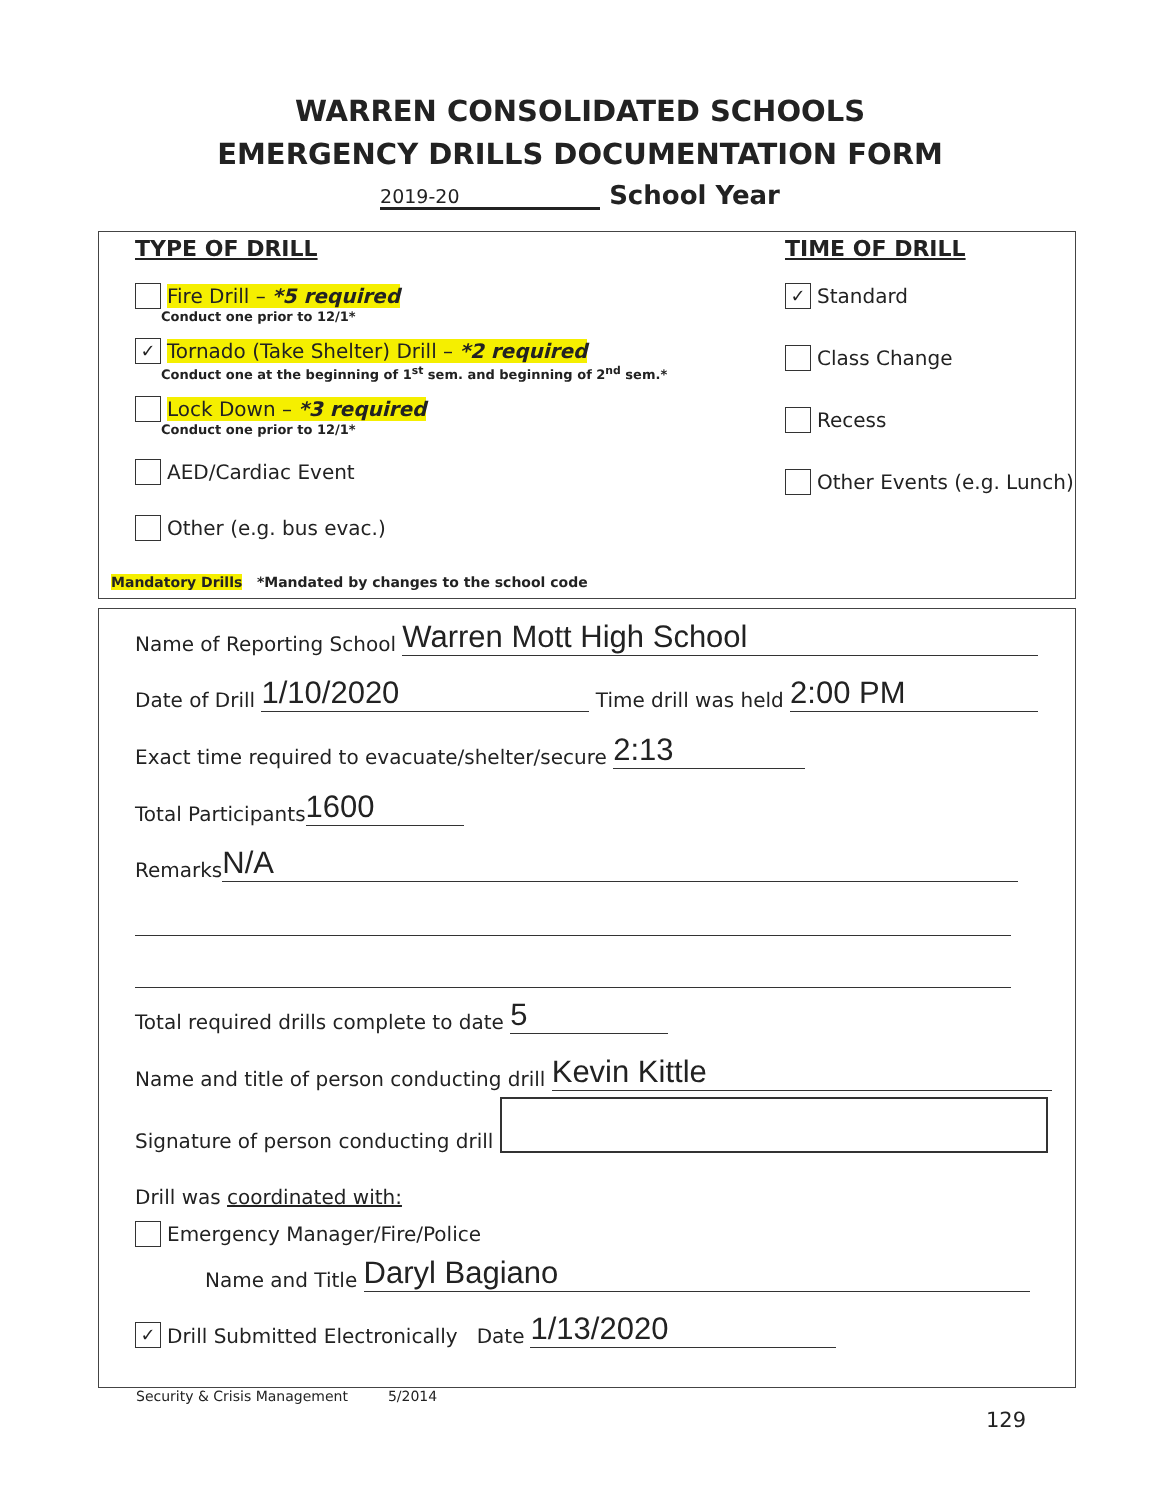WARREN CONSOLIDATED SCHOOLS
EMERGENCY DRILLS DOCUMENTATION FORM
2019-20 School Year
TYPE OF DRILL
Fire Drill – *5 required
Conduct one prior to 12/1*
✓ Tornado (Take Shelter) Drill – *2 required
Conduct one at the beginning of 1<sup>st</sup> sem. and beginning of 2<sup>nd</sup> sem.*
Lock Down – *3 required
Conduct one prior to 12/1*
AED/Cardiac Event
Other (e.g. bus evac.)
TIME OF DRILL
✓ Standard
Class Change
Recess
Other Events (e.g. Lunch)
Mandatory Drills *Mandated by changes to the school code
Name of Reporting School Warren Mott High School
Date of Drill 1/10/2020 Time drill was held 2:00 PM
Exact time required to evacuate/shelter/secure 2:13
Total Participants 1600
Remarks N/A
Total required drills complete to date 5
Name and title of person conducting drill Kevin Kittle
Signature of person conducting drill
Drill was coordinated with:
Emergency Manager/Fire/Police
Name and Title Daryl Bagiano
✓ Drill Submitted Electronically Date 1/13/2020
Security & Crisis Management 5/2014
129